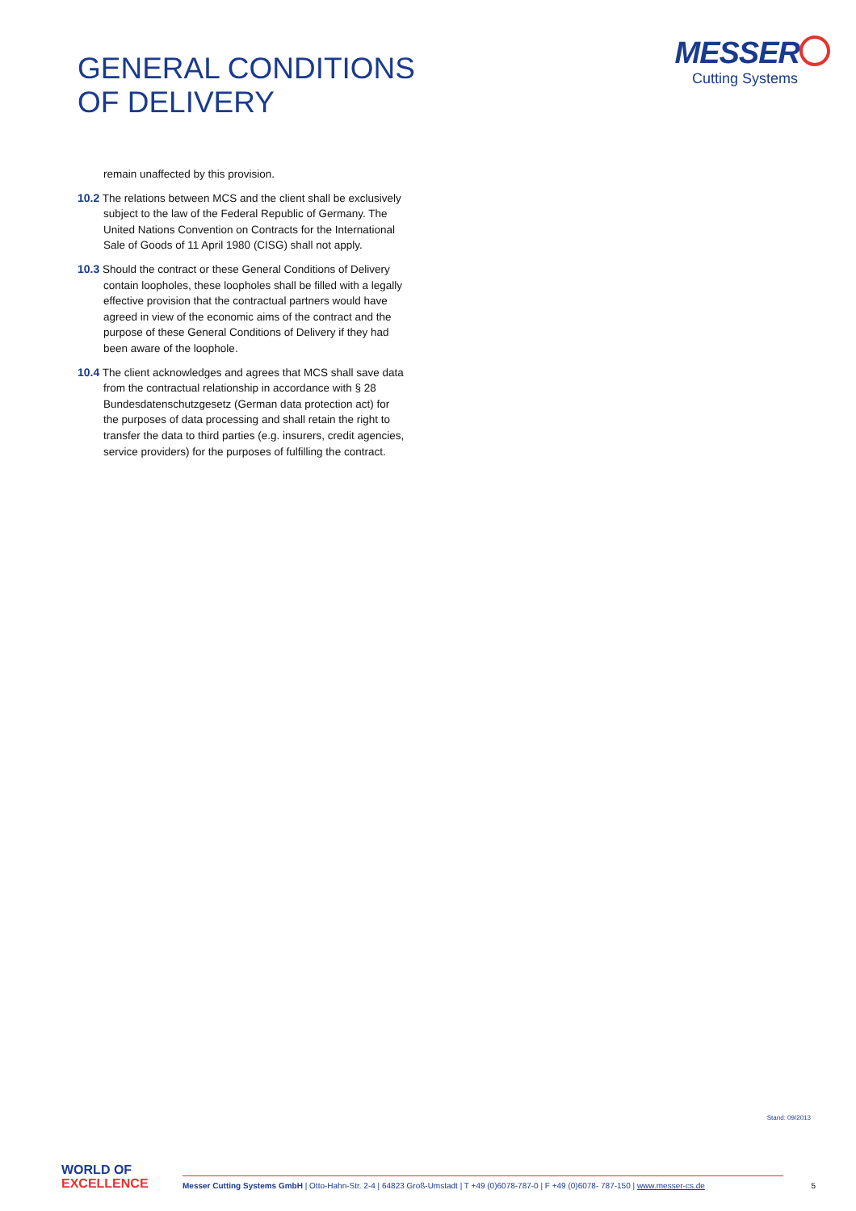GENERAL CONDITIONS
OF DELIVERY
MESSER
Cutting Systems
remain unaffected by this provision.
10.2 The relations between MCS and the client shall be exclusively subject to the law of the Federal Republic of Germany. The United Nations Convention on Contracts for the International Sale of Goods of 11 April 1980 (CISG) shall not apply.
10.3 Should the contract or these General Conditions of Delivery contain loopholes, these loopholes shall be filled with a legally effective provision that the contractual partners would have agreed in view of the economic aims of the contract and the purpose of these General Conditions of Delivery if they had been aware of the loophole.
10.4 The client acknowledges and agrees that MCS shall save data from the contractual relationship in accordance with § 28 Bundesdatenschutzgesetz (German data protection act) for the purposes of data processing and shall retain the right to transfer the data to third parties (e.g. insurers, credit agencies, service providers) for the purposes of fulfilling the contract.
Stand: 09/2013
WORLD OF
EXCELLENCE
Messer Cutting Systems GmbH | Otto-Hahn-Str. 2-4 | 64823 Groß-Umstadt | T +49 (0)6078-787-0 | F +49 (0)6078- 787-150 | www.messer-cs.de
5